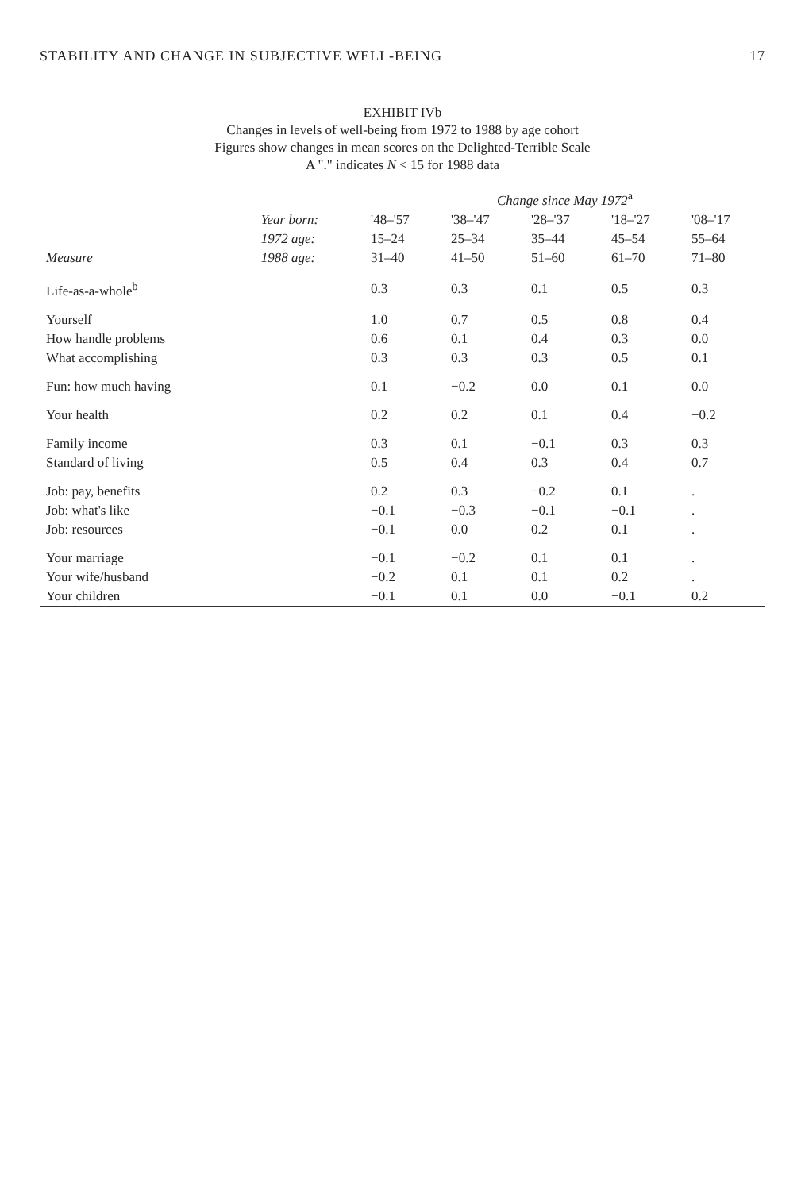STABILITY AND CHANGE IN SUBJECTIVE WELL-BEING 17
EXHIBIT IVb
Changes in levels of well-being from 1972 to 1988 by age cohort
Figures show changes in mean scores on the Delighted-Terrible Scale
A "." indicates N < 15 for 1988 data
| | | Change since May 1972<sup>a</sup> | | | | |
| --- | --- | --- | --- | --- | --- | --- |
| | Year born: | '48–'57 | '38–'47 | '28–'37 | '18–'27 | '08–'17 |
| | 1972 age: | 15–24 | 25–34 | 35–44 | 45–54 | 55–64 |
| Measure | 1988 age: | 31–40 | 41–50 | 51–60 | 61–70 | 71–80 |
| Life-as-a-whole<sup>b</sup> | | 0.3 | 0.3 | 0.1 | 0.5 | 0.3 |
| Yourself | | 1.0 | 0.7 | 0.5 | 0.8 | 0.4 |
| How handle problems | | 0.6 | 0.1 | 0.4 | 0.3 | 0.0 |
| What accomplishing | | 0.3 | 0.3 | 0.3 | 0.5 | 0.1 |
| Fun: how much having | | 0.1 | −0.2 | 0.0 | 0.1 | 0.0 |
| Your health | | 0.2 | 0.2 | 0.1 | 0.4 | −0.2 |
| Family income | | 0.3 | 0.1 | −0.1 | 0.3 | 0.3 |
| Standard of living | | 0.5 | 0.4 | 0.3 | 0.4 | 0.7 |
| Job: pay, benefits | | 0.2 | 0.3 | −0.2 | 0.1 | . |
| Job: what's like | | −0.1 | −0.3 | −0.1 | −0.1 | . |
| Job: resources | | −0.1 | 0.0 | 0.2 | 0.1 | . |
| Your marriage | | −0.1 | −0.2 | 0.1 | 0.1 | . |
| Your wife/husband | | −0.2 | 0.1 | 0.1 | 0.2 | . |
| Your children | | −0.1 | 0.1 | 0.0 | −0.1 | 0.2 |